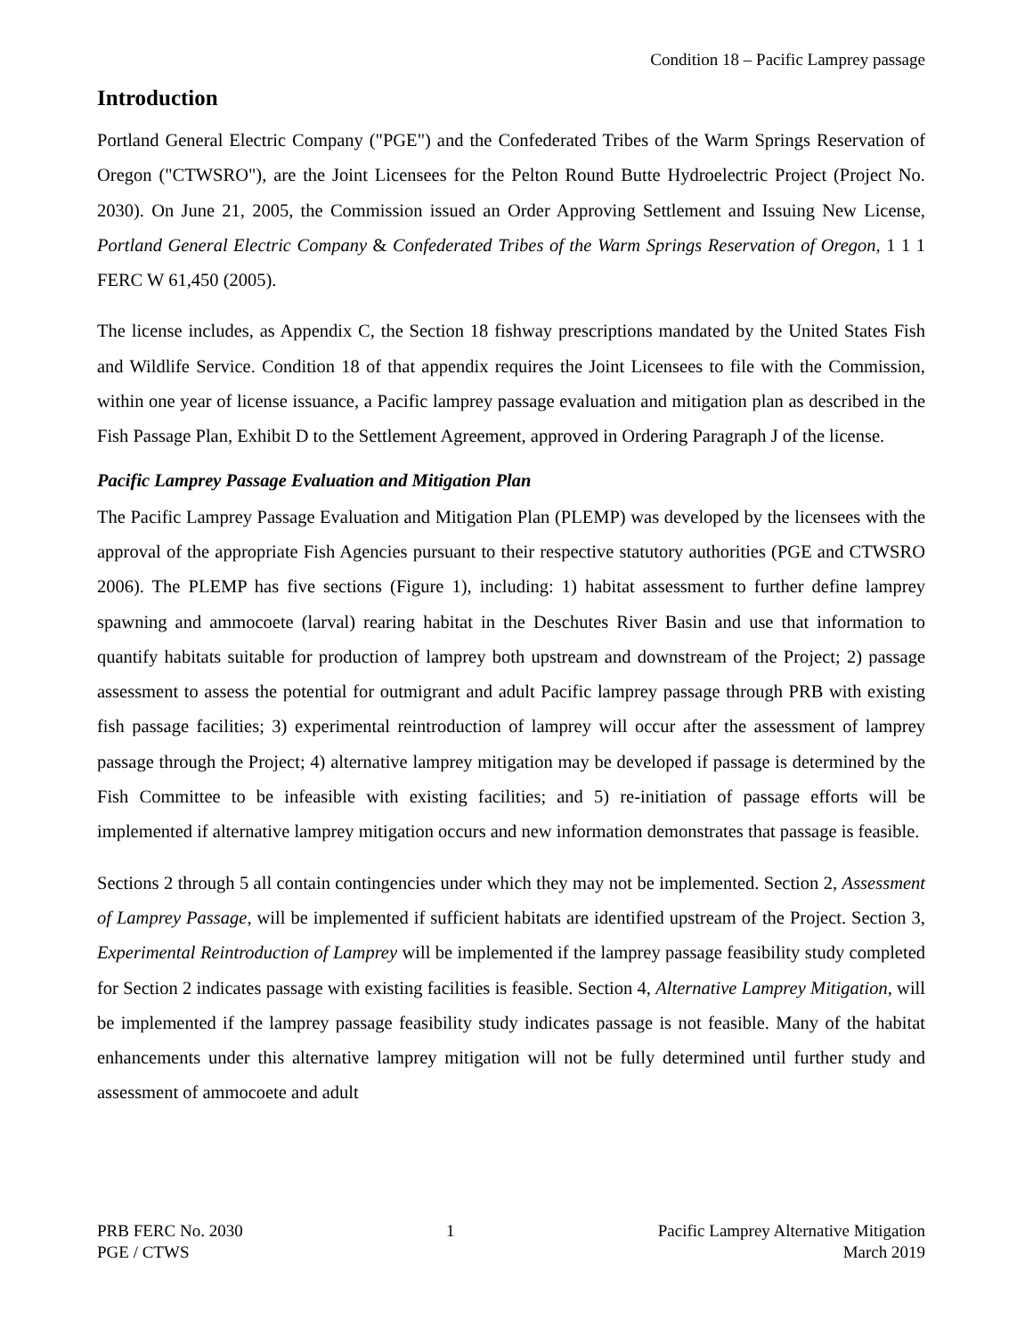Condition 18 – Pacific Lamprey passage
Introduction
Portland General Electric Company ("PGE") and the Confederated Tribes of the Warm Springs Reservation of Oregon ("CTWSRO"), are the Joint Licensees for the Pelton Round Butte Hydroelectric Project (Project No. 2030). On June 21, 2005, the Commission issued an Order Approving Settlement and Issuing New License, Portland General Electric Company & Confederated Tribes of the Warm Springs Reservation of Oregon, 1 1 1 FERC W 61,450 (2005).
The license includes, as Appendix C, the Section 18 fishway prescriptions mandated by the United States Fish and Wildlife Service. Condition 18 of that appendix requires the Joint Licensees to file with the Commission, within one year of license issuance, a Pacific lamprey passage evaluation and mitigation plan as described in the Fish Passage Plan, Exhibit D to the Settlement Agreement, approved in Ordering Paragraph J of the license.
Pacific Lamprey Passage Evaluation and Mitigation Plan
The Pacific Lamprey Passage Evaluation and Mitigation Plan (PLEMP) was developed by the licensees with the approval of the appropriate Fish Agencies pursuant to their respective statutory authorities (PGE and CTWSRO 2006). The PLEMP has five sections (Figure 1), including: 1) habitat assessment to further define lamprey spawning and ammocoete (larval) rearing habitat in the Deschutes River Basin and use that information to quantify habitats suitable for production of lamprey both upstream and downstream of the Project; 2) passage assessment to assess the potential for outmigrant and adult Pacific lamprey passage through PRB with existing fish passage facilities; 3) experimental reintroduction of lamprey will occur after the assessment of lamprey passage through the Project; 4) alternative lamprey mitigation may be developed if passage is determined by the Fish Committee to be infeasible with existing facilities; and 5) re-initiation of passage efforts will be implemented if alternative lamprey mitigation occurs and new information demonstrates that passage is feasible.
Sections 2 through 5 all contain contingencies under which they may not be implemented. Section 2, Assessment of Lamprey Passage, will be implemented if sufficient habitats are identified upstream of the Project. Section 3, Experimental Reintroduction of Lamprey will be implemented if the lamprey passage feasibility study completed for Section 2 indicates passage with existing facilities is feasible. Section 4, Alternative Lamprey Mitigation, will be implemented if the lamprey passage feasibility study indicates passage is not feasible. Many of the habitat enhancements under this alternative lamprey mitigation will not be fully determined until further study and assessment of ammocoete and adult
PRB FERC No. 2030
PGE / CTWS
1 Pacific Lamprey Alternative Mitigation
March 2019